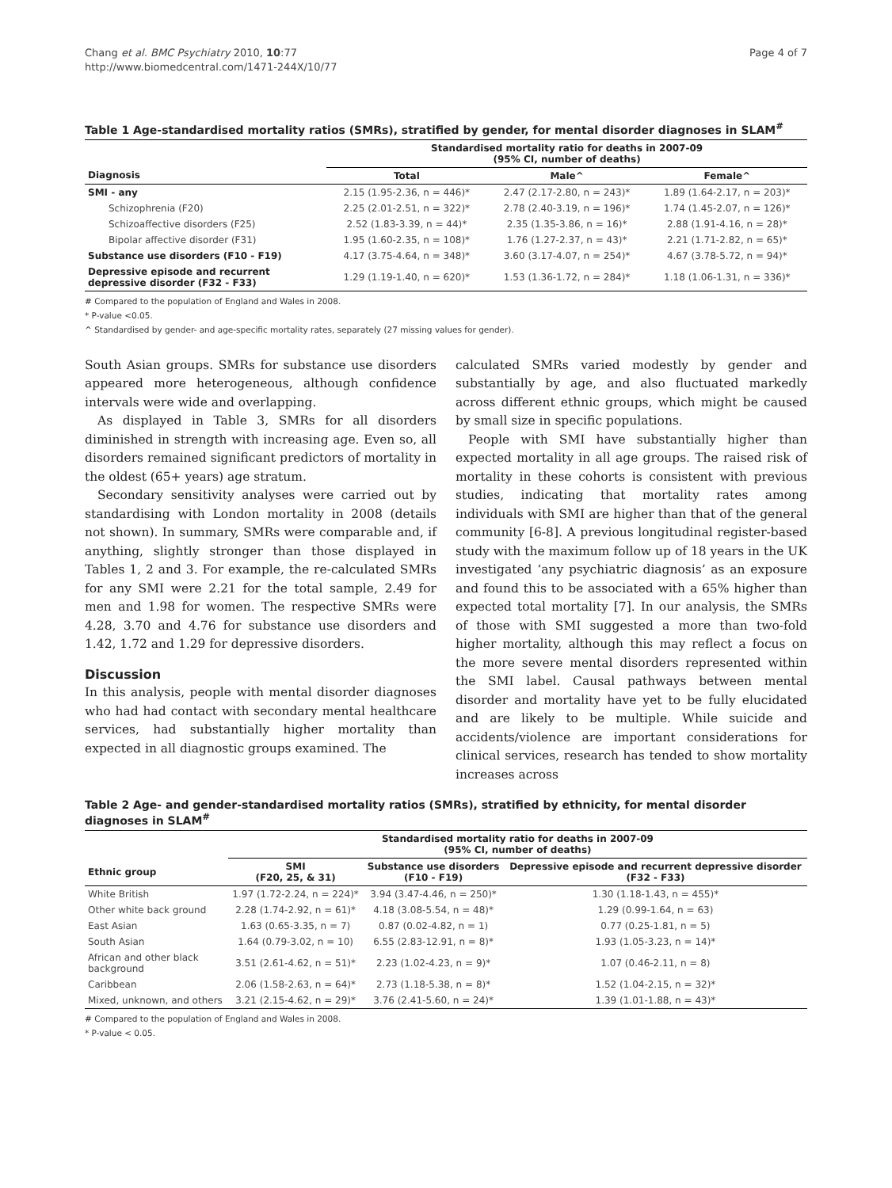Chang et al. BMC Psychiatry 2010, 10:77
http://www.biomedcentral.com/1471-244X/10/77
Page 4 of 7
Table 1 Age-standardised mortality ratios (SMRs), stratified by gender, for mental disorder diagnoses in SLAM<sup>#</sup>
| | Standardised mortality ratio for deaths in 2007-09 (95% CI, number of deaths) | | |
| --- | --- | --- | --- |
| Diagnosis | Total | Male^ | Female^ |
| SMI - any | 2.15 (1.95-2.36, n = 446)* | 2.47 (2.17-2.80, n = 243)* | 1.89 (1.64-2.17, n = 203)* |
| Schizophrenia (F20) | 2.25 (2.01-2.51, n = 322)* | 2.78 (2.40-3.19, n = 196)* | 1.74 (1.45-2.07, n = 126)* |
| Schizoaffective disorders (F25) | 2.52 (1.83-3.39, n = 44)* | 2.35 (1.35-3.86, n = 16)* | 2.88 (1.91-4.16, n = 28)* |
| Bipolar affective disorder (F31) | 1.95 (1.60-2.35, n = 108)* | 1.76 (1.27-2.37, n = 43)* | 2.21 (1.71-2.82, n = 65)* |
| Substance use disorders (F10 - F19) | 4.17 (3.75-4.64, n = 348)* | 3.60 (3.17-4.07, n = 254)* | 4.67 (3.78-5.72, n = 94)* |
| Depressive episode and recurrent depressive disorder (F32 - F33) | 1.29 (1.19-1.40, n = 620)* | 1.53 (1.36-1.72, n = 284)* | 1.18 (1.06-1.31, n = 336)* |
# Compared to the population of England and Wales in 2008.
* P-value <0.05.
^ Standardised by gender- and age-specific mortality rates, separately (27 missing values for gender).
South Asian groups. SMRs for substance use disorders appeared more heterogeneous, although confidence intervals were wide and overlapping.
As displayed in Table 3, SMRs for all disorders diminished in strength with increasing age. Even so, all disorders remained significant predictors of mortality in the oldest (65+ years) age stratum.
Secondary sensitivity analyses were carried out by standardising with London mortality in 2008 (details not shown). In summary, SMRs were comparable and, if anything, slightly stronger than those displayed in Tables 1, 2 and 3. For example, the re-calculated SMRs for any SMI were 2.21 for the total sample, 2.49 for men and 1.98 for women. The respective SMRs were 4.28, 3.70 and 4.76 for substance use disorders and 1.42, 1.72 and 1.29 for depressive disorders.
Discussion
In this analysis, people with mental disorder diagnoses who had had contact with secondary mental healthcare services, had substantially higher mortality than expected in all diagnostic groups examined. The
calculated SMRs varied modestly by gender and substantially by age, and also fluctuated markedly across different ethnic groups, which might be caused by small size in specific populations.
People with SMI have substantially higher than expected mortality in all age groups. The raised risk of mortality in these cohorts is consistent with previous studies, indicating that mortality rates among individuals with SMI are higher than that of the general community [6-8]. A previous longitudinal register-based study with the maximum follow up of 18 years in the UK investigated ‘any psychiatric diagnosis’ as an exposure and found this to be associated with a 65% higher than expected total mortality [7]. In our analysis, the SMRs of those with SMI suggested a more than two-fold higher mortality, although this may reflect a focus on the more severe mental disorders represented within the SMI label. Causal pathways between mental disorder and mortality have yet to be fully elucidated and are likely to be multiple. While suicide and accidents/violence are important considerations for clinical services, research has tended to show mortality increases across
Table 2 Age- and gender-standardised mortality ratios (SMRs), stratified by ethnicity, for mental disorder diagnoses in SLAM<sup>#</sup>
| | Standardised mortality ratio for deaths in 2007-09 (95% CI, number of deaths) | | |
| --- | --- | --- | --- |
| Ethnic group | SMI (F20, 25, & 31) | Substance use disorders (F10 - F19) | Depressive episode and recurrent depressive disorder (F32 - F33) |
| White British | 1.97 (1.72-2.24, n = 224)* | 3.94 (3.47-4.46, n = 250)* | 1.30 (1.18-1.43, n = 455)* |
| Other white back ground | 2.28 (1.74-2.92, n = 61)* | 4.18 (3.08-5.54, n = 48)* | 1.29 (0.99-1.64, n = 63) |
| East Asian | 1.63 (0.65-3.35, n = 7) | 0.87 (0.02-4.82, n = 1) | 0.77 (0.25-1.81, n = 5) |
| South Asian | 1.64 (0.79-3.02, n = 10) | 6.55 (2.83-12.91, n = 8)* | 1.93 (1.05-3.23, n = 14)* |
| African and other black background | 3.51 (2.61-4.62, n = 51)* | 2.23 (1.02-4.23, n = 9)* | 1.07 (0.46-2.11, n = 8) |
| Caribbean | 2.06 (1.58-2.63, n = 64)* | 2.73 (1.18-5.38, n = 8)* | 1.52 (1.04-2.15, n = 32)* |
| Mixed, unknown, and others | 3.21 (2.15-4.62, n = 29)* | 3.76 (2.41-5.60, n = 24)* | 1.39 (1.01-1.88, n = 43)* |
# Compared to the population of England and Wales in 2008.
* P-value < 0.05.